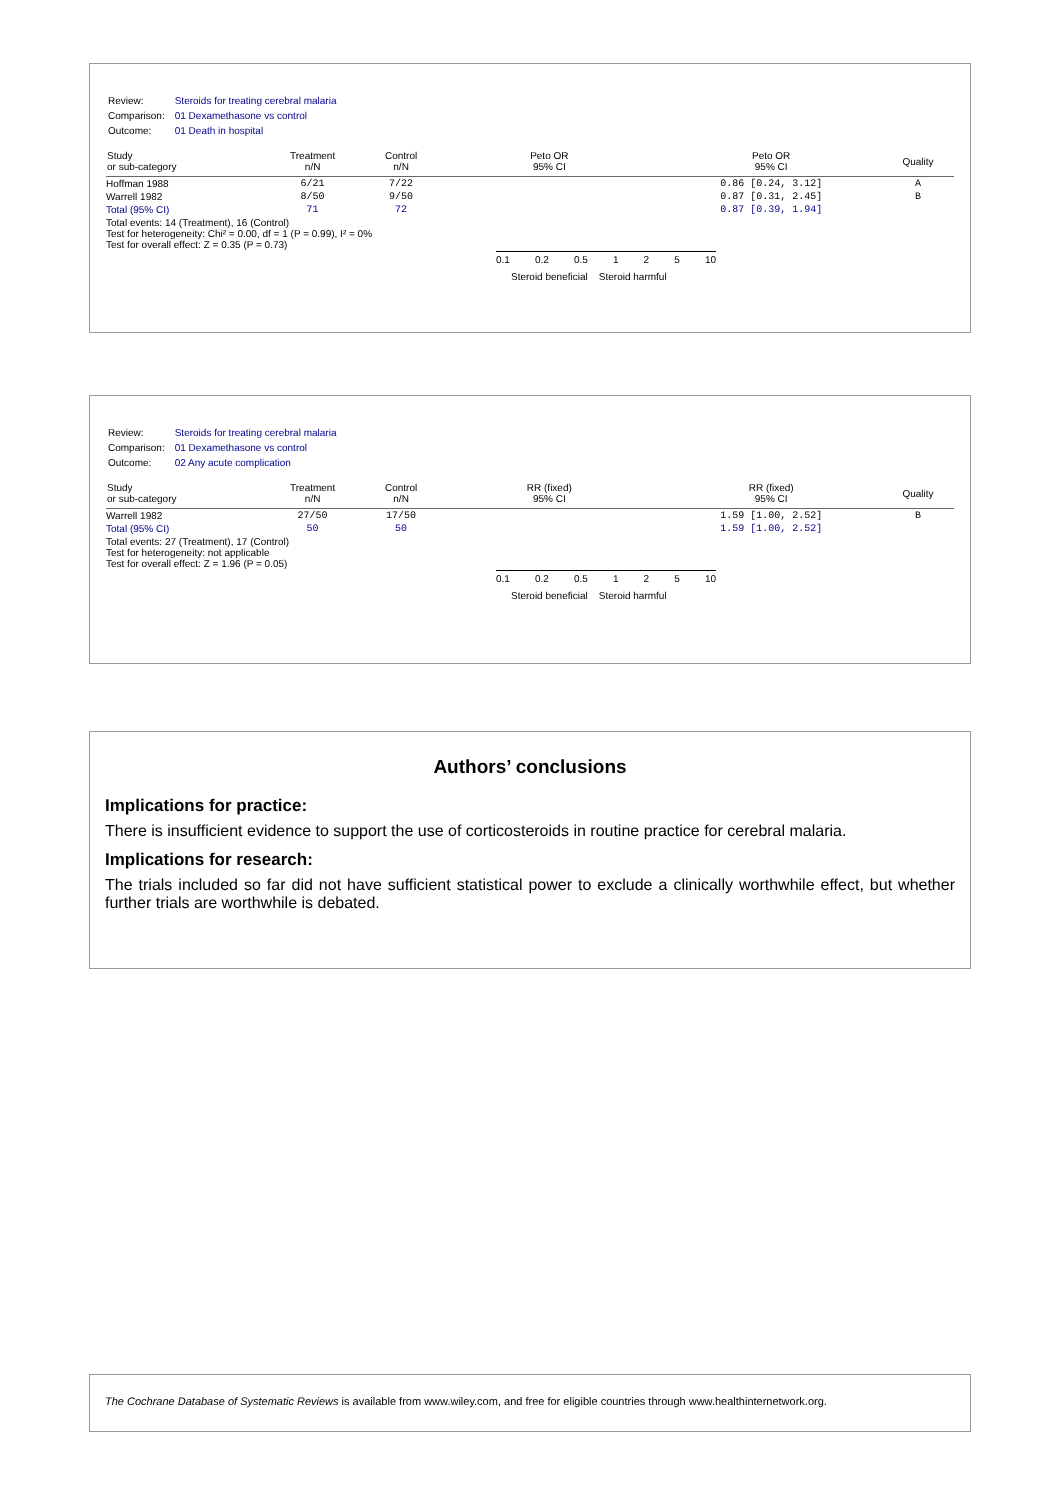| Review: | Steroids for treating cerebral malaria |
| Comparison: | 01 Dexamethasone vs control |
| Outcome: | 01 Death in hospital |
| Study or sub-category | Treatment n/N | Control n/N | Peto OR 95% CI | Peto OR 95% CI | Quality |
| --- | --- | --- | --- | --- | --- |
| Hoffman 1988 | 6/21 | 7/22 | | 0.86 [0.24, 3.12] | A |
| Warrell 1982 | 8/50 | 9/50 | | 0.87 [0.31, 2.45] | B |
| Total (95% CI) | 71 | 72 | | 0.87 [0.39, 1.94] | |
| Total events: 14 (Treatment), 16 (Control) Test for heterogeneity: Chi² = 0.00, df = 1 (P = 0.99), I² = 0% Test for overall effect: Z = 0.35 (P = 0.73) | | | | | |
0.1 0.2 0.5 1 2 5 10
Steroid beneficial Steroid harmful
| Review: | Steroids for treating cerebral malaria |
| Comparison: | 01 Dexamethasone vs control |
| Outcome: | 02 Any acute complication |
| Study or sub-category | Treatment n/N | Control n/N | RR (fixed) 95% CI | RR (fixed) 95% CI | Quality |
| --- | --- | --- | --- | --- | --- |
| Warrell 1982 | 27/50 | 17/50 | | 1.59 [1.00, 2.52] | B |
| Total (95% CI) | 50 | 50 | | 1.59 [1.00, 2.52] | |
| Total events: 27 (Treatment), 17 (Control) Test for heterogeneity: not applicable Test for overall effect: Z = 1.96 (P = 0.05) | | | | | |
0.1 0.2 0.5 1 2 5 10
Steroid beneficial Steroid harmful
Authors’ conclusions
Implications for practice:
There is insufficient evidence to support the use of corticosteroids in routine practice for cerebral malaria.
Implications for research:
The trials included so far did not have sufficient statistical power to exclude a clinically worthwhile effect, but whether further trials are worthwhile is debated.
The Cochrane Database of Systematic Reviews is available from www.wiley.com, and free for eligible countries through www.healthinternetwork.org.